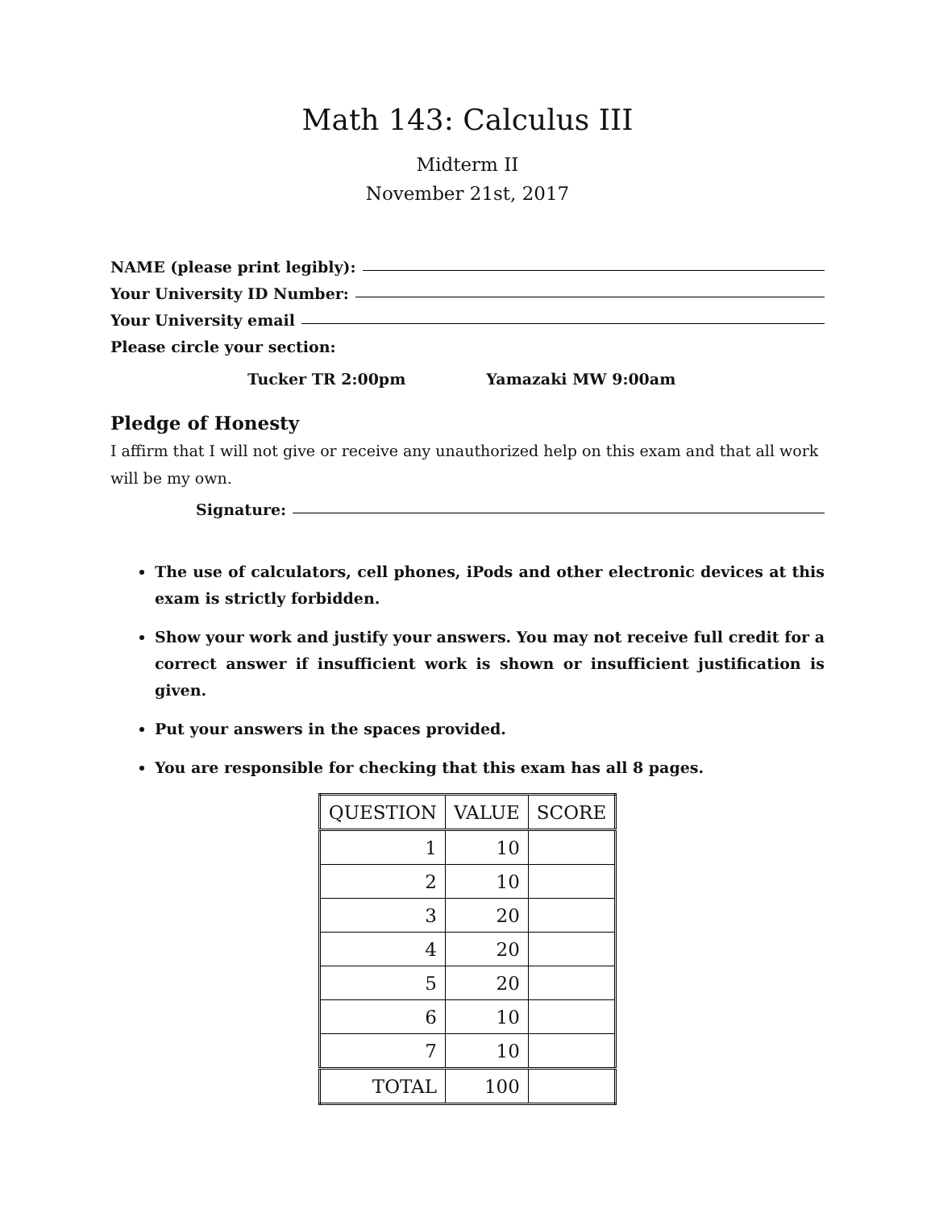Math 143: Calculus III
Midterm II
November 21st, 2017
NAME (please print legibly):
Your University ID Number:
Your University email
Please circle your section:
Tucker TR 2:00pm Yamazaki MW 9:00am
Pledge of Honesty
I affirm that I will not give or receive any unauthorized help on this exam and that all work will be my own.
Signature:
The use of calculators, cell phones, iPods and other electronic devices at this exam is strictly forbidden.
Show your work and justify your answers. You may not receive full credit for a correct answer if insufficient work is shown or insufficient justification is given.
Put your answers in the spaces provided.
You are responsible for checking that this exam has all 8 pages.
| QUESTION | VALUE | SCORE |
| --- | --- | --- |
| 1 | 10 | |
| 2 | 10 | |
| 3 | 20 | |
| 4 | 20 | |
| 5 | 20 | |
| 6 | 10 | |
| 7 | 10 | |
| TOTAL | 100 | |